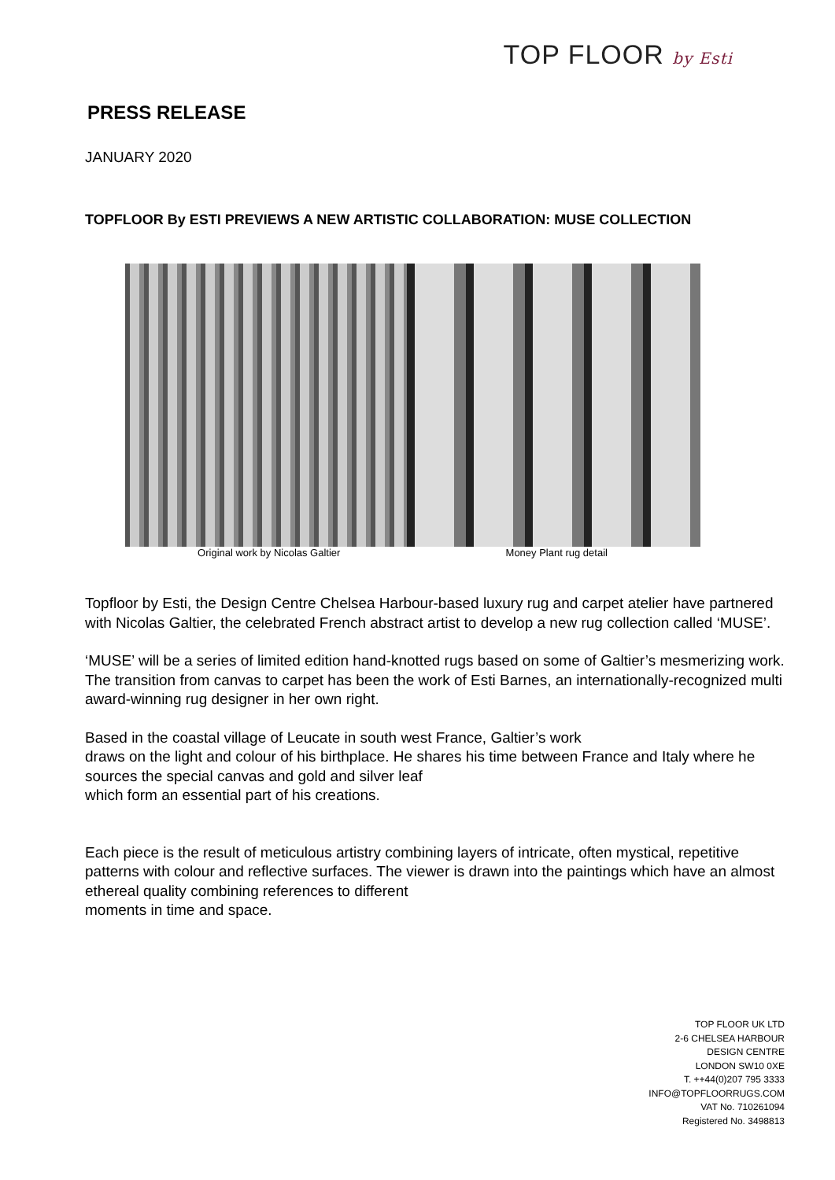TOP FLOOR by Esti
PRESS RELEASE
JANUARY 2020
TOPFLOOR By ESTI PREVIEWS A NEW ARTISTIC COLLABORATION: MUSE COLLECTION
Original work by Nicolas Galtier
Money Plant rug detail
Topfloor by Esti, the Design Centre Chelsea Harbour-based luxury rug and carpet atelier have partnered with Nicolas Galtier, the celebrated French abstract artist to develop a new rug collection called ‘MUSE’.
‘MUSE’ will be a series of limited edition hand-knotted rugs based on some of Galtier’s mesmerizing work. The transition from canvas to carpet has been the work of Esti Barnes, an internationally-recognized multi award-winning rug designer in her own right.
Based in the coastal village of Leucate in south west France, Galtier’s work
draws on the light and colour of his birthplace. He shares his time between France and Italy where he sources the special canvas and gold and silver leaf
which form an essential part of his creations.
Each piece is the result of meticulous artistry combining layers of intricate, often mystical, repetitive patterns with colour and reflective surfaces. The viewer is drawn into the paintings which have an almost ethereal quality combining references to different
moments in time and space.
TOP FLOOR UK LTD
2-6 CHELSEA HARBOUR
DESIGN CENTRE
LONDON SW10 0XE
T. ++44(0)207 795 3333
INFO@TOPFLOORRUGS.COM
VAT No. 710261094
Registered No. 3498813